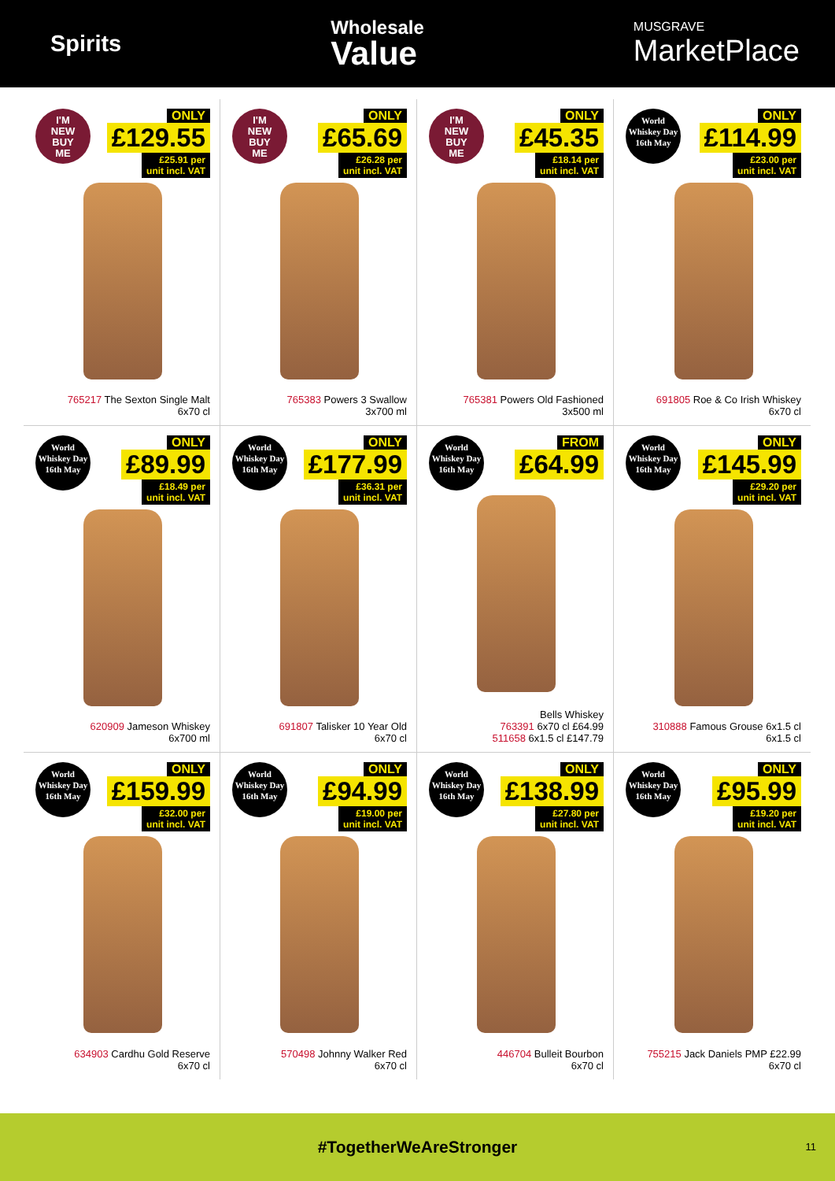Spirits
Wholesale
Value
MUSGRAVE
MarketPlace
I'M
NEW
BUY
ME
ONLY
£129.55
£25.91 per
unit incl. VAT
765217 The Sexton Single Malt
6x70 cl
I'M
NEW
BUY
ME
ONLY
£65.69
£26.28 per
unit incl. VAT
765383 Powers 3 Swallow
3x700 ml
I'M
NEW
BUY
ME
ONLY
£45.35
£18.14 per
unit incl. VAT
765381 Powers Old Fashioned
3x500 ml
World
Whiskey Day
16th May
ONLY
£114.99
£23.00 per
unit incl. VAT
691805 Roe & Co Irish Whiskey
6x70 cl
World
Whiskey Day
16th May
ONLY
£89.99
£18.49 per
unit incl. VAT
620909 Jameson Whiskey
6x700 ml
World
Whiskey Day
16th May
ONLY
£177.99
£36.31 per
unit incl. VAT
691807 Talisker 10 Year Old
6x70 cl
World
Whiskey Day
16th May
FROM
£64.99
Bells Whiskey
763391 6x70 cl £64.99
511658 6x1.5 cl £147.79
World
Whiskey Day
16th May
ONLY
£145.99
£29.20 per
unit incl. VAT
310888 Famous Grouse 6x1.5 cl
6x1.5 cl
World
Whiskey Day
16th May
ONLY
£159.99
£32.00 per
unit incl. VAT
634903 Cardhu Gold Reserve
6x70 cl
World
Whiskey Day
16th May
ONLY
£94.99
£19.00 per
unit incl. VAT
570498 Johnny Walker Red
6x70 cl
World
Whiskey Day
16th May
ONLY
£138.99
£27.80 per
unit incl. VAT
446704 Bulleit Bourbon
6x70 cl
World
Whiskey Day
16th May
ONLY
£95.99
£19.20 per
unit incl. VAT
755215 Jack Daniels PMP £22.99
6x70 cl
#TogetherWeAreStronger 11